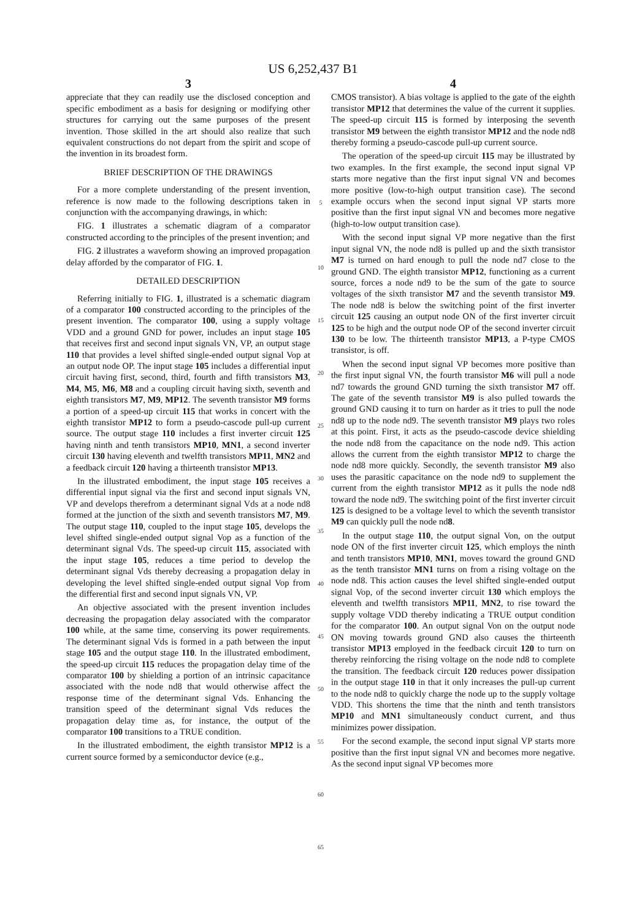US 6,252,437 B1
3
appreciate that they can readily use the disclosed conception and specific embodiment as a basis for designing or modifying other structures for carrying out the same purposes of the present invention. Those skilled in the art should also realize that such equivalent constructions do not depart from the spirit and scope of the invention in its broadest form.
BRIEF DESCRIPTION OF THE DRAWINGS
For a more complete understanding of the present invention, reference is now made to the following descriptions taken in conjunction with the accompanying drawings, in which:
FIG. 1 illustrates a schematic diagram of a comparator constructed according to the principles of the present invention; and
FIG. 2 illustrates a waveform showing an improved propagation delay afforded by the comparator of FIG. 1.
DETAILED DESCRIPTION
Referring initially to FIG. 1, illustrated is a schematic diagram of a comparator 100 constructed according to the principles of the present invention. The comparator 100, using a supply voltage VDD and a ground GND for power, includes an input stage 105 that receives first and second input signals VN, VP, an output stage 110 that provides a level shifted single-ended output signal Vop at an output node OP. The input stage 105 includes a differential input circuit having first, second, third, fourth and fifth transistors M3, M4, M5, M6, M8 and a coupling circuit having sixth, seventh and eighth transistors M7, M9, MP12. The seventh transistor M9 forms a portion of a speed-up circuit 115 that works in concert with the eighth transistor MP12 to form a pseudo-cascode pull-up current source. The output stage 110 includes a first inverter circuit 125 having ninth and tenth transistors MP10, MN1, a second inverter circuit 130 having eleventh and twelfth transistors MP11, MN2 and a feedback circuit 120 having a thirteenth transistor MP13.
In the illustrated embodiment, the input stage 105 receives a differential input signal via the first and second input signals VN, VP and develops therefrom a determinant signal Vds at a node nd8 formed at the junction of the sixth and seventh transistors M7, M9. The output stage 110, coupled to the input stage 105, develops the level shifted single-ended output signal Vop as a function of the determinant signal Vds. The speed-up circuit 115, associated with the input stage 105, reduces a time period to develop the determinant signal Vds thereby decreasing a propagation delay in developing the level shifted single-ended output signal Vop from the differential first and second input signals VN, VP.
An objective associated with the present invention includes decreasing the propagation delay associated with the comparator 100 while, at the same time, conserving its power requirements. The determinant signal Vds is formed in a path between the input stage 105 and the output stage 110. In the illustrated embodiment, the speed-up circuit 115 reduces the propagation delay time of the comparator 100 by shielding a portion of an intrinsic capacitance associated with the node nd8 that would otherwise affect the response time of the determinant signal Vds. Enhancing the transition speed of the determinant signal Vds reduces the propagation delay time as, for instance, the output of the comparator 100 transitions to a TRUE condition.
In the illustrated embodiment, the eighth transistor MP12 is a current source formed by a semiconductor device (e.g.,
5
10
15
20
25
30
35
40
45
50
55
60
65
4
CMOS transistor). A bias voltage is applied to the gate of the eighth transistor MP12 that determines the value of the current it supplies. The speed-up circuit 115 is formed by interposing the seventh transistor M9 between the eighth transistor MP12 and the node nd8 thereby forming a pseudo-cascode pull-up current source.
The operation of the speed-up circuit 115 may be illustrated by two examples. In the first example, the second input signal VP starts more negative than the first input signal VN and becomes more positive (low-to-high output transition case). The second example occurs when the second input signal VP starts more positive than the first input signal VN and becomes more negative (high-to-low output transition case).
With the second input signal VP more negative than the first input signal VN, the node nd8 is pulled up and the sixth transistor M7 is turned on hard enough to pull the node nd7 close to the ground GND. The eighth transistor MP12, functioning as a current source, forces a node nd9 to be the sum of the gate to source voltages of the sixth transistor M7 and the seventh transistor M9. The node nd8 is below the switching point of the first inverter circuit 125 causing an output node ON of the first inverter circuit 125 to be high and the output node OP of the second inverter circuit 130 to be low. The thirteenth transistor MP13, a P-type CMOS transistor, is off.
When the second input signal VP becomes more positive than the first input signal VN, the fourth transistor M6 will pull a node nd7 towards the ground GND turning the sixth transistor M7 off. The gate of the seventh transistor M9 is also pulled towards the ground GND causing it to turn on harder as it tries to pull the node nd8 up to the node nd9. The seventh transistor M9 plays two roles at this point. First, it acts as the pseudo-cascode device shielding the node nd8 from the capacitance on the node nd9. This action allows the current from the eighth transistor MP12 to charge the node nd8 more quickly. Secondly, the seventh transistor M9 also uses the parasitic capacitance on the node nd9 to supplement the current from the eighth transistor MP12 as it pulls the node nd8 toward the node nd9. The switching point of the first inverter circuit 125 is designed to be a voltage level to which the seventh transistor M9 can quickly pull the node nd8.
In the output stage 110, the output signal Von, on the output node ON of the first inverter circuit 125, which employs the ninth and tenth transistors MP10, MN1, moves toward the ground GND as the tenth transistor MN1 turns on from a rising voltage on the node nd8. This action causes the level shifted single-ended output signal Vop, of the second inverter circuit 130 which employs the eleventh and twelfth transistors MP11, MN2, to rise toward the supply voltage VDD thereby indicating a TRUE output condition for the comparator 100. An output signal Von on the output node ON moving towards ground GND also causes the thirteenth transistor MP13 employed in the feedback circuit 120 to turn on thereby reinforcing the rising voltage on the node nd8 to complete the transition. The feedback circuit 120 reduces power dissipation in the output stage 110 in that it only increases the pull-up current to the node nd8 to quickly charge the node up to the supply voltage VDD. This shortens the time that the ninth and tenth transistors MP10 and MN1 simultaneously conduct current, and thus minimizes power dissipation.
For the second example, the second input signal VP starts more positive than the first input signal VN and becomes more negative. As the second input signal VP becomes more